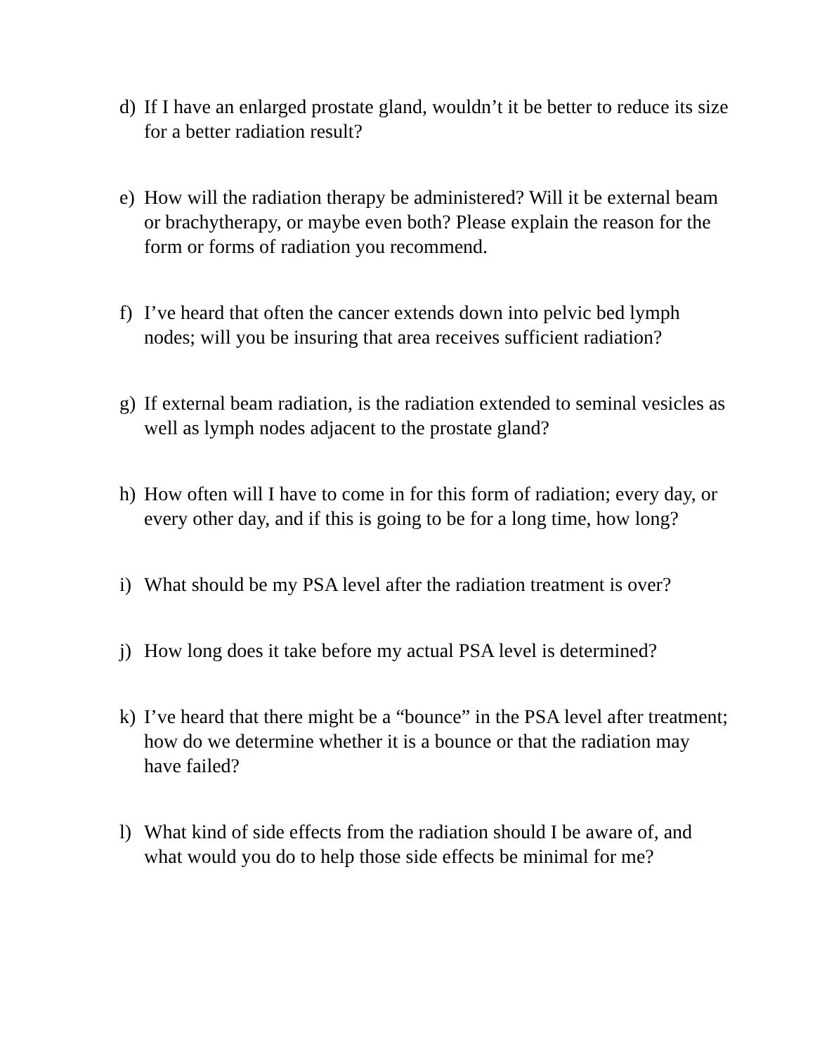d) If I have an enlarged prostate gland, wouldn’t it be better to reduce its size for a better radiation result?
e) How will the radiation therapy be administered? Will it be external beam or brachytherapy, or maybe even both? Please explain the reason for the form or forms of radiation you recommend.
f) I’ve heard that often the cancer extends down into pelvic bed lymph nodes; will you be insuring that area receives sufficient radiation?
g) If external beam radiation, is the radiation extended to seminal vesicles as well as lymph nodes adjacent to the prostate gland?
h) How often will I have to come in for this form of radiation; every day, or every other day, and if this is going to be for a long time, how long?
i) What should be my PSA level after the radiation treatment is over?
j) How long does it take before my actual PSA level is determined?
k) I’ve heard that there might be a “bounce” in the PSA level after treatment; how do we determine whether it is a bounce or that the radiation may have failed?
l) What kind of side effects from the radiation should I be aware of, and what would you do to help those side effects be minimal for me?